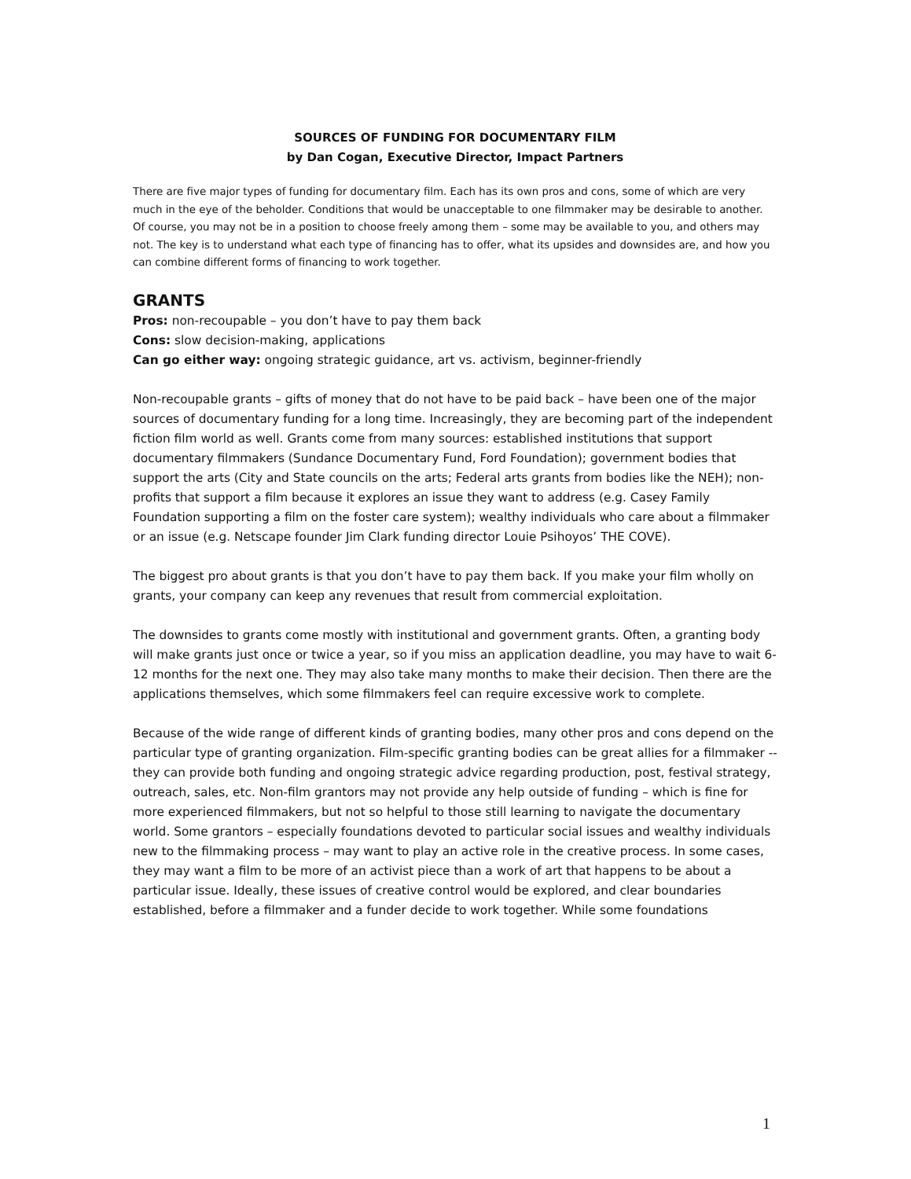SOURCES OF FUNDING FOR DOCUMENTARY FILM
by Dan Cogan, Executive Director, Impact Partners
There are five major types of funding for documentary film. Each has its own pros and cons, some of which are very much in the eye of the beholder. Conditions that would be unacceptable to one filmmaker may be desirable to another. Of course, you may not be in a position to choose freely among them – some may be available to you, and others may not. The key is to understand what each type of financing has to offer, what its upsides and downsides are, and how you can combine different forms of financing to work together.
GRANTS
Pros: non-recoupable – you don’t have to pay them back
Cons: slow decision-making, applications
Can go either way: ongoing strategic guidance, art vs. activism, beginner-friendly
Non-recoupable grants – gifts of money that do not have to be paid back – have been one of the major sources of documentary funding for a long time. Increasingly, they are becoming part of the independent fiction film world as well. Grants come from many sources: established institutions that support documentary filmmakers (Sundance Documentary Fund, Ford Foundation); government bodies that support the arts (City and State councils on the arts; Federal arts grants from bodies like the NEH); non-profits that support a film because it explores an issue they want to address (e.g. Casey Family Foundation supporting a film on the foster care system); wealthy individuals who care about a filmmaker or an issue (e.g. Netscape founder Jim Clark funding director Louie Psihoyos’ THE COVE).
The biggest pro about grants is that you don’t have to pay them back. If you make your film wholly on grants, your company can keep any revenues that result from commercial exploitation.
The downsides to grants come mostly with institutional and government grants. Often, a granting body will make grants just once or twice a year, so if you miss an application deadline, you may have to wait 6-12 months for the next one. They may also take many months to make their decision. Then there are the applications themselves, which some filmmakers feel can require excessive work to complete.
Because of the wide range of different kinds of granting bodies, many other pros and cons depend on the particular type of granting organization. Film-specific granting bodies can be great allies for a filmmaker -- they can provide both funding and ongoing strategic advice regarding production, post, festival strategy, outreach, sales, etc. Non-film grantors may not provide any help outside of funding – which is fine for more experienced filmmakers, but not so helpful to those still learning to navigate the documentary world. Some grantors – especially foundations devoted to particular social issues and wealthy individuals new to the filmmaking process – may want to play an active role in the creative process. In some cases, they may want a film to be more of an activist piece than a work of art that happens to be about a particular issue. Ideally, these issues of creative control would be explored, and clear boundaries established, before a filmmaker and a funder decide to work together. While some foundations
1